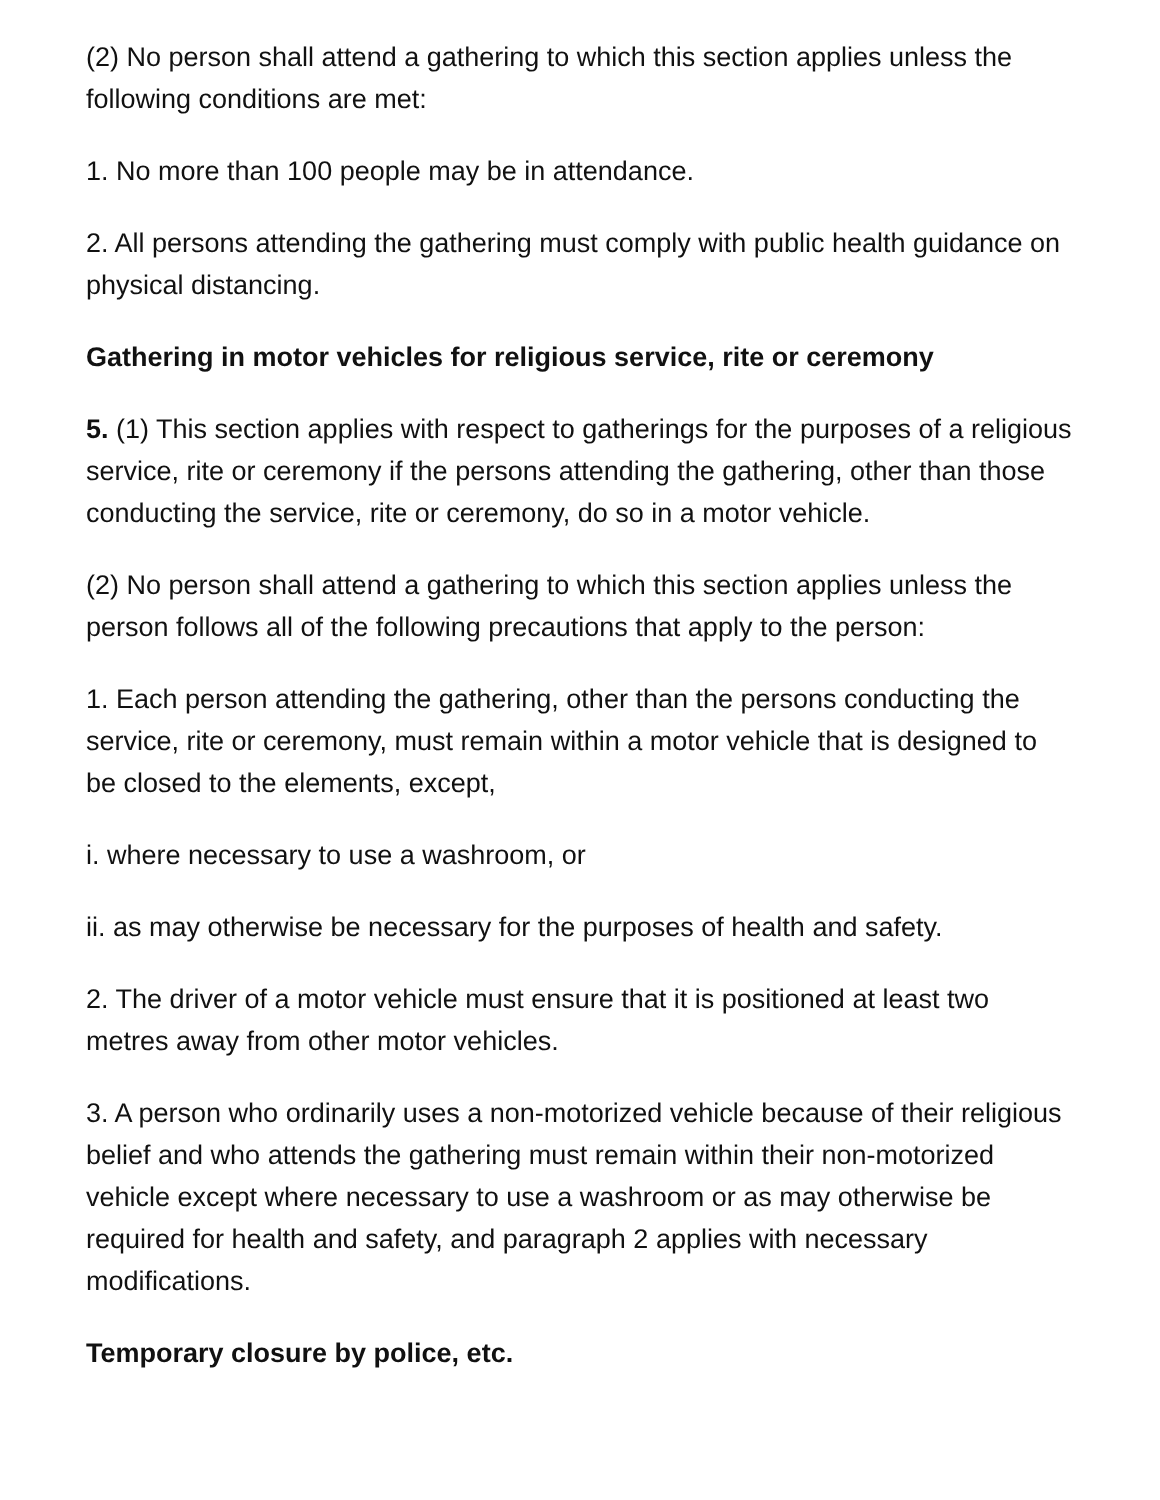(2) No person shall attend a gathering to which this section applies unless the following conditions are met:
1. No more than 100 people may be in attendance.
2. All persons attending the gathering must comply with public health guidance on physical distancing.
Gathering in motor vehicles for religious service, rite or ceremony
5. (1) This section applies with respect to gatherings for the purposes of a religious service, rite or ceremony if the persons attending the gathering, other than those conducting the service, rite or ceremony, do so in a motor vehicle.
(2) No person shall attend a gathering to which this section applies unless the person follows all of the following precautions that apply to the person:
1. Each person attending the gathering, other than the persons conducting the service, rite or ceremony, must remain within a motor vehicle that is designed to be closed to the elements, except,
i. where necessary to use a washroom, or
ii. as may otherwise be necessary for the purposes of health and safety.
2. The driver of a motor vehicle must ensure that it is positioned at least two metres away from other motor vehicles.
3. A person who ordinarily uses a non-motorized vehicle because of their religious belief and who attends the gathering must remain within their non-motorized vehicle except where necessary to use a washroom or as may otherwise be required for health and safety, and paragraph 2 applies with necessary modifications.
Temporary closure by police, etc.